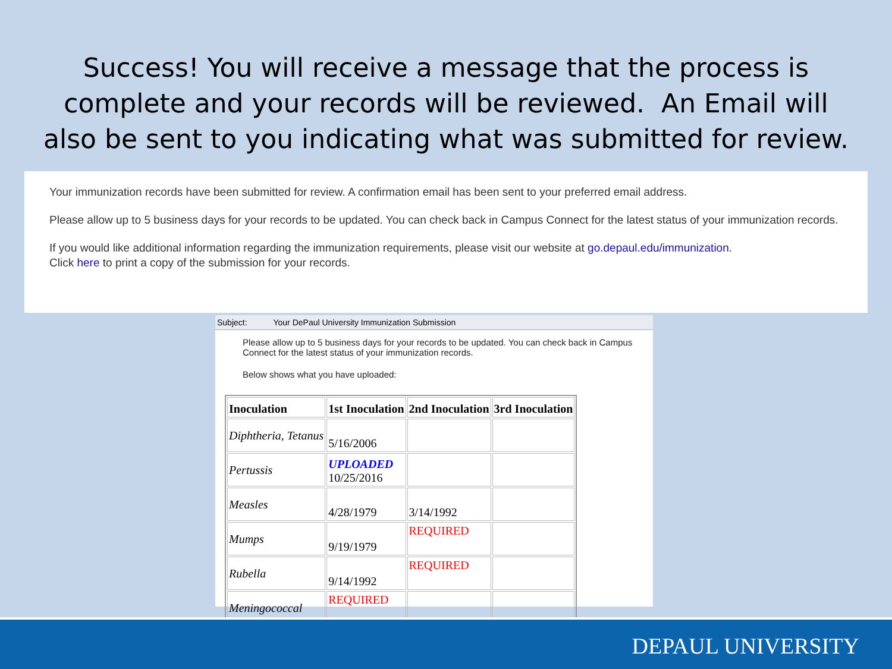Success! You will receive a message that the process is complete and your records will be reviewed. An Email will also be sent to you indicating what was submitted for review.
Your immunization records have been submitted for review. A confirmation email has been sent to your preferred email address.
Please allow up to 5 business days for your records to be updated. You can check back in Campus Connect for the latest status of your immunization records.
If you would like additional information regarding the immunization requirements, please visit our website at go.depaul.edu/immunization.
Click here to print a copy of the submission for your records.
Subject: Your DePaul University Immunization Submission
Please allow up to 5 business days for your records to be updated. You can check back in Campus Connect for the latest status of your immunization records.
Below shows what you have uploaded:
| Inoculation | 1st Inoculation | 2nd Inoculation | 3rd Inoculation |
| --- | --- | --- | --- |
| Diphtheria, Tetanus | 5/16/2006 | | |
| Pertussis | UPLOADED 10/25/2016 | | |
| Measles | 4/28/1979 | 3/14/1992 | |
| Mumps | 9/19/1979 | REQUIRED | |
| Rubella | 9/14/1992 | REQUIRED | |
| Meningococcal | REQUIRED | | |
DEPAUL UNIVERSITY